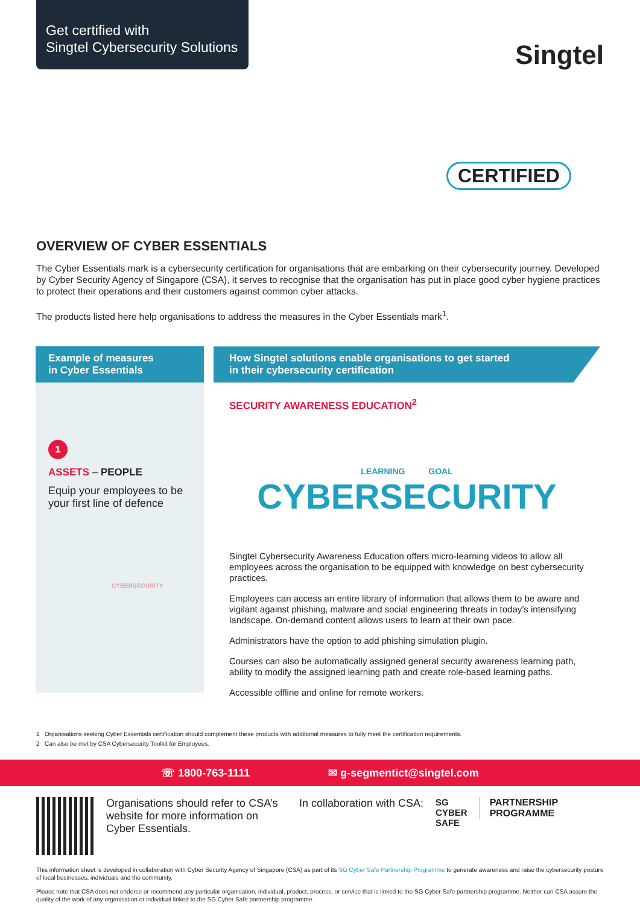Get certified with
Singtel Cybersecurity Solutions
Singtel
CERTIFIED
OVERVIEW OF CYBER ESSENTIALS
The Cyber Essentials mark is a cybersecurity certification for organisations that are embarking on their cybersecurity journey. Developed by Cyber Security Agency of Singapore (CSA), it serves to recognise that the organisation has put in place good cyber hygiene practices to protect their operations and their customers against common cyber attacks.
The products listed here help organisations to address the measures in the Cyber Essentials mark<sup>1</sup>.
Example of measures
in Cyber Essentials
1
ASSETS – PEOPLE
Equip your employees to be your first line of defence
CYBERSECURITY
How Singtel solutions enable organisations to get started
in their cybersecurity certification
SECURITY AWARENESS EDUCATION<sup>2</sup>
LEARNING GOAL
CYBERSECURITY
Singtel Cybersecurity Awareness Education offers micro-learning videos to allow all employees across the organisation to be equipped with knowledge on best cybersecurity practices.
Employees can access an entire library of information that allows them to be aware and vigilant against phishing, malware and social engineering threats in today’s intensifying landscape. On-demand content allows users to learn at their own pace.
Administrators have the option to add phishing simulation plugin.
Courses can also be automatically assigned general security awareness learning path, ability to modify the assigned learning path and create role-based learning paths.
Accessible offline and online for remote workers.
1 Organisations seeking Cyber Essentials certification should complement these products with additional measures to fully meet the certification requirements.
2 Can also be met by CSA Cybersecurity Toolkit for Employees.
☏ 1800-763-1111 ✉ g-segmentict@singtel.com
Organisations should refer to CSA’s website for more information on Cyber Essentials.
In collaboration with CSA:
SG
CYBER
SAFE
PARTNERSHIP
PROGRAMME
This information sheet is developed in collaboration with Cyber Security Agency of Singapore (CSA) as part of its SG Cyber Safe Partnership Programme to generate awareness and raise the cybersecurity posture of local businesses, individuals and the community.
Please note that CSA does not endorse or recommend any particular organisation, individual, product, process, or service that is linked to the SG Cyber Safe partnership programme. Neither can CSA assure the quality of the work of any organisation or individual linked to the SG Cyber Safe partnership programme.